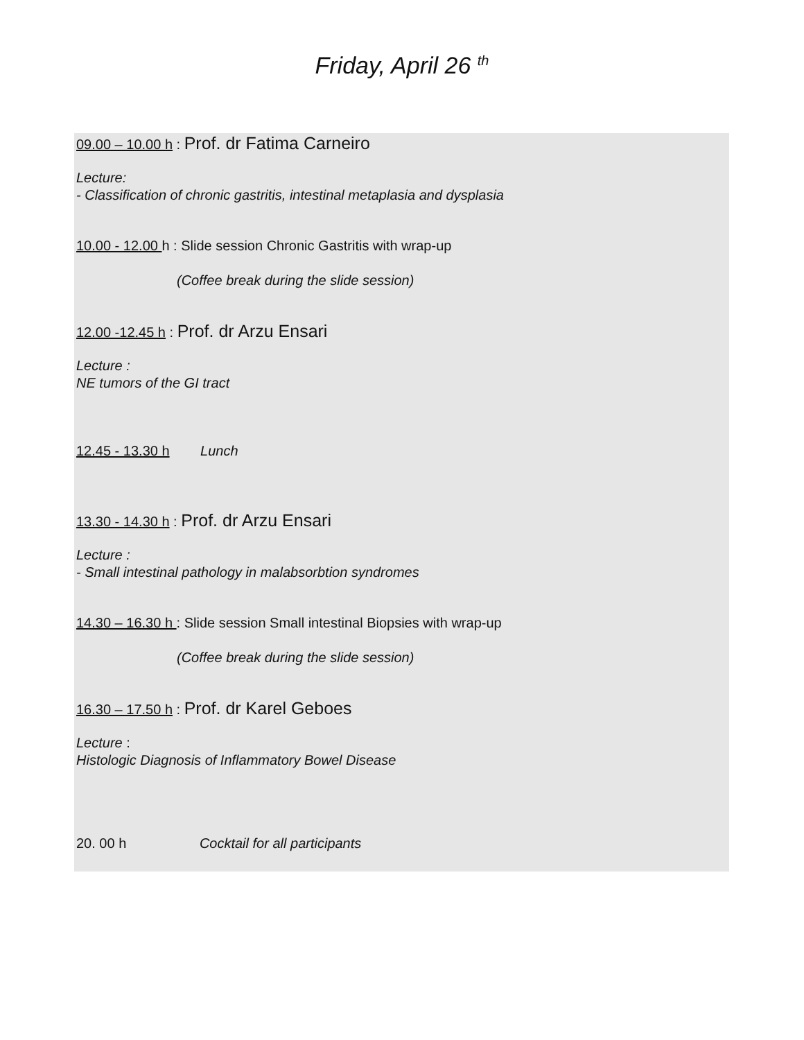Friday, April 26 <sup>th</sup>
09.00 – 10.00 h : Prof. dr Fatima Carneiro
Lecture:
- Classification of chronic gastritis, intestinal metaplasia and dysplasia
10.00 - 12.00 h : Slide session Chronic Gastritis with wrap-up
(Coffee break during the slide session)
12.00 -12.45 h : Prof. dr Arzu Ensari
Lecture :
NE tumors of the GI tract
12.45 - 13.30 h Lunch
13.30 - 14.30 h : Prof. dr Arzu Ensari
Lecture :
- Small intestinal pathology in malabsorbtion syndromes
14.30 – 16.30 h : Slide session Small intestinal Biopsies with wrap-up
(Coffee break during the slide session)
16.30 – 17.50 h : Prof. dr Karel Geboes
Lecture :
Histologic Diagnosis of Inflammatory Bowel Disease
20. 00 h Cocktail for all participants